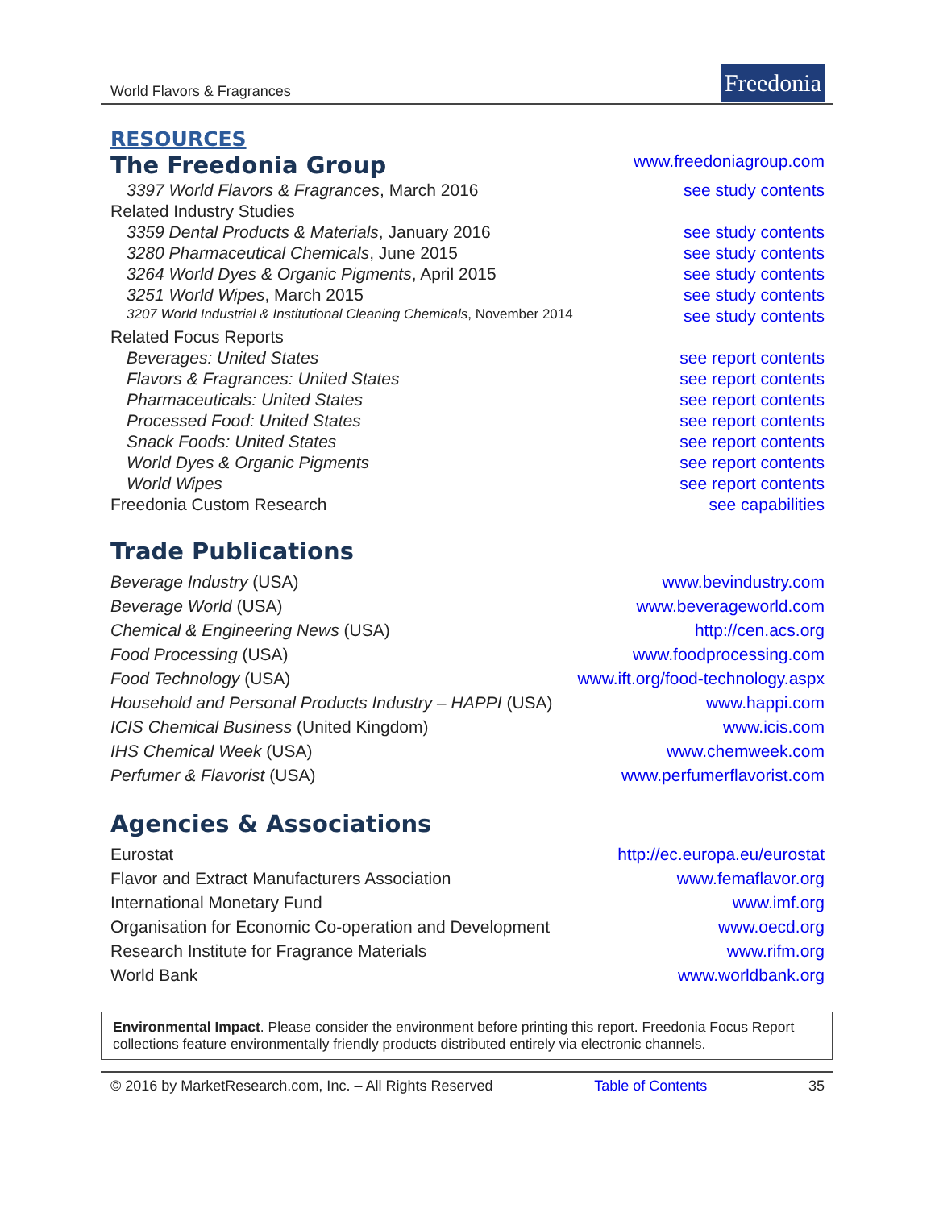World Flavors & Fragrances
Freedonia
RESOURCES
| The Freedonia Group | www.freedoniagroup.com |
| 3397 World Flavors & Fragrances , March 2016 | see study contents |
| Related Industry Studies | |
| 3359 Dental Products & Materials , January 2016 | see study contents |
| 3280 Pharmaceutical Chemicals , June 2015 | see study contents |
| 3264 World Dyes & Organic Pigments , April 2015 | see study contents |
| 3251 World Wipes , March 2015 | see study contents |
| 3207 World Industrial & Institutional Cleaning Chemicals , November 2014 | see study contents |
| Related Focus Reports | |
| Beverages: United States | see report contents |
| Flavors & Fragrances: United States | see report contents |
| Pharmaceuticals: United States | see report contents |
| Processed Food: United States | see report contents |
| Snack Foods: United States | see report contents |
| World Dyes & Organic Pigments | see report contents |
| World Wipes | see report contents |
| Freedonia Custom Research | see capabilities |
Trade Publications
| Beverage Industry (USA) | www.bevindustry.com |
| Beverage World (USA) | www.beverageworld.com |
| Chemical & Engineering News (USA) | http://cen.acs.org |
| Food Processing (USA) | www.foodprocessing.com |
| Food Technology (USA) | www.ift.org/food-technology.aspx |
| Household and Personal Products Industry – HAPPI (USA) | www.happi.com |
| ICIS Chemical Business (United Kingdom) | www.icis.com |
| IHS Chemical Week (USA) | www.chemweek.com |
| Perfumer & Flavorist (USA) | www.perfumerflavorist.com |
Agencies & Associations
| Eurostat | http://ec.europa.eu/eurostat |
| Flavor and Extract Manufacturers Association | www.femaflavor.org |
| International Monetary Fund | www.imf.org |
| Organisation for Economic Co-operation and Development | www.oecd.org |
| Research Institute for Fragrance Materials | www.rifm.org |
| World Bank | www.worldbank.org |
Environmental Impact. Please consider the environment before printing this report. Freedonia Focus Report collections feature environmentally friendly products distributed entirely via electronic channels.
© 2016 by MarketResearch.com, Inc. – All Rights Reserved Table of Contents 35